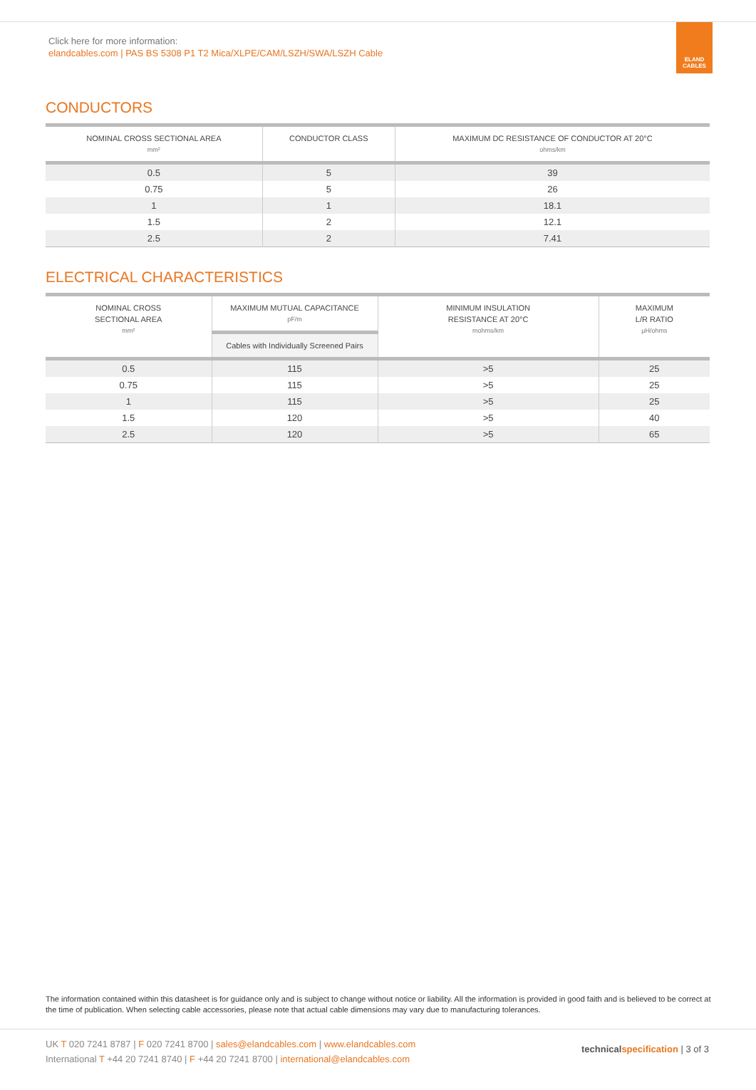Click here for more information:
elandcables.com | PAS BS 5308 P1 T2 Mica/XLPE/CAM/LSZH/SWA/LSZH Cable
ELAND
CABLES
CONDUCTORS
| NOMINAL CROSS SECTIONAL AREA mm² | CONDUCTOR CLASS | MAXIMUM DC RESISTANCE OF CONDUCTOR AT 20°C ohms/km |
| --- | --- | --- |
| 0.5 | 5 | 39 |
| 0.75 | 5 | 26 |
| 1 | 1 | 18.1 |
| 1.5 | 2 | 12.1 |
| 2.5 | 2 | 7.41 |
ELECTRICAL CHARACTERISTICS
| NOMINAL CROSS SECTIONAL AREA mm² | MAXIMUM MUTUAL CAPACITANCE pF/m | MINIMUM INSULATION RESISTANCE AT 20°C mohms/km | MAXIMUM L/R RATIO µH/ohms |
| --- | --- | --- | --- |
| | Cables with Individually Screened Pairs | | |
| 0.5 | 115 | >5 | 25 |
| 0.75 | 115 | >5 | 25 |
| 1 | 115 | >5 | 25 |
| 1.5 | 120 | >5 | 40 |
| 2.5 | 120 | >5 | 65 |
The information contained within this datasheet is for guidance only and is subject to change without notice or liability. All the information is provided in good faith and is believed to be correct at the time of publication. When selecting cable accessories, please note that actual cable dimensions may vary due to manufacturing tolerances.
UK T 020 7241 8787 | F 020 7241 8700 | sales@elandcables.com | www.elandcables.com
International T +44 20 7241 8740 | F +44 20 7241 8700 | international@elandcables.com
technical specification | 3 of 3